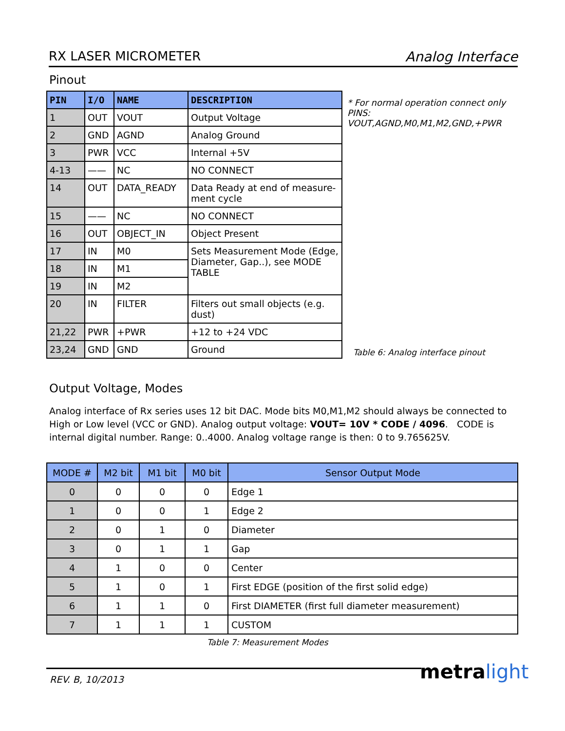RX LASER MICROMETER Analog Interface
Pinout
| PIN | I/O | NAME | DESCRIPTION |
| --- | --- | --- | --- |
| 1 | OUT | VOUT | Output Voltage |
| 2 | GND | AGND | Analog Ground |
| 3 | PWR | VCC | Internal +5V |
| 4-13 | —— | NC | NO CONNECT |
| 14 | OUT | DATA_READY | Data Ready at end of measure-ment cycle |
| 15 | —— | NC | NO CONNECT |
| 16 | OUT | OBJECT_IN | Object Present |
| 17 | IN | M0 | Sets Measurement Mode (Edge, Diameter, Gap..), see MODE TABLE |
| 18 | IN | M1 | |
| 19 | IN | M2 | |
| 20 | IN | FILTER | Filters out small objects (e.g. dust) |
| 21,22 | PWR | +PWR | +12 to +24 VDC |
| 23,24 | GND | GND | Ground |
* For normal operation connect only PINS: VOUT,AGND,M0,M1,M2,GND,+PWR
Table 6: Analog interface pinout
Output Voltage, Modes
Analog interface of Rx series uses 12 bit DAC. Mode bits M0,M1,M2 should always be connected to High or Low level (VCC or GND). Analog output voltage: VOUT= 10V * CODE / 4096. CODE is internal digital number. Range: 0..4000. Analog voltage range is then: 0 to 9.765625V.
| MODE # | M2 bit | M1 bit | M0 bit | Sensor Output Mode |
| --- | --- | --- | --- | --- |
| 0 | 0 | 0 | 0 | Edge 1 |
| 1 | 0 | 0 | 1 | Edge 2 |
| 2 | 0 | 1 | 0 | Diameter |
| 3 | 0 | 1 | 1 | Gap |
| 4 | 1 | 0 | 0 | Center |
| 5 | 1 | 0 | 1 | First EDGE (position of the first solid edge) |
| 6 | 1 | 1 | 0 | First DIAMETER (first full diameter measurement) |
| 7 | 1 | 1 | 1 | CUSTOM |
Table 7: Measurement Modes
REV. B, 10/2013 metra light